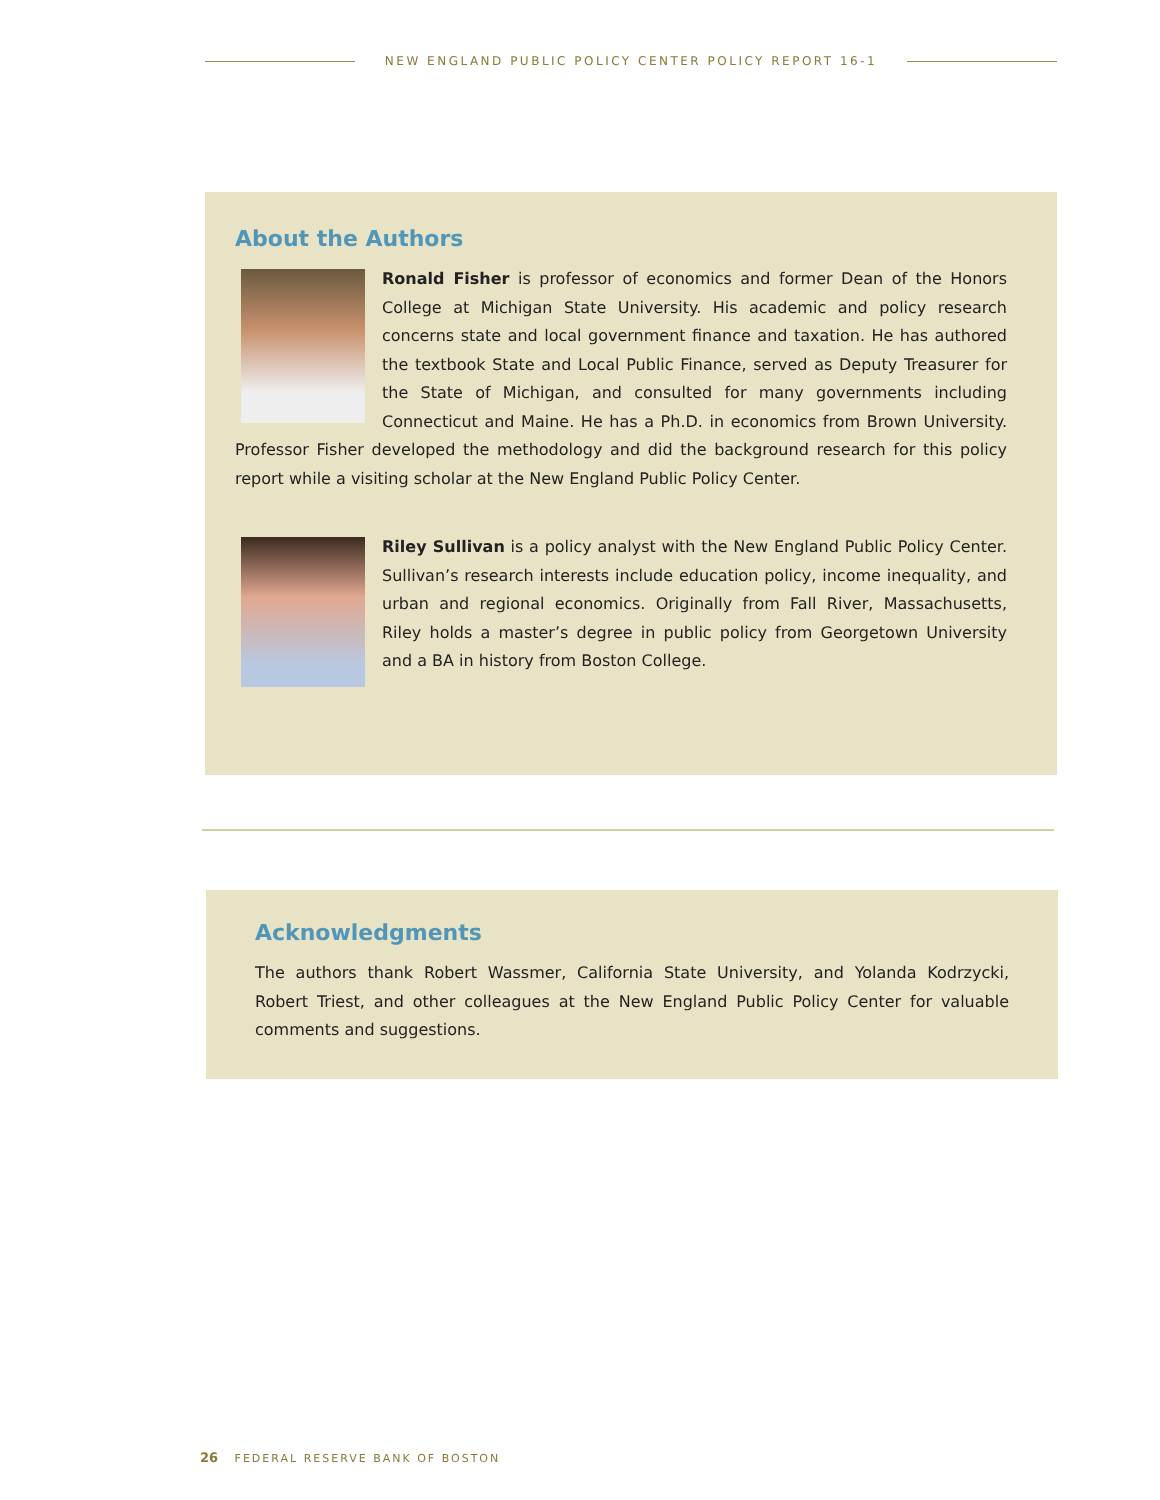NEW ENGLAND PUBLIC POLICY CENTER POLICY REPORT 16-1
About the Authors
Ronald Fisher is professor of economics and former Dean of the Honors College at Michigan State University. His academic and policy research concerns state and local government finance and taxation. He has authored the textbook State and Local Public Finance, served as Deputy Treasurer for the State of Michigan, and consulted for many governments including Connecticut and Maine. He has a Ph.D. in economics from Brown University. Professor Fisher developed the methodology and did the background research for this policy report while a visiting scholar at the New England Public Policy Center.
Riley Sullivan is a policy analyst with the New England Public Policy Center. Sullivan’s research interests include education policy, income inequality, and urban and regional economics. Originally from Fall River, Massachusetts, Riley holds a master’s degree in public policy from Georgetown University and a BA in history from Boston College.
Acknowledgments
The authors thank Robert Wassmer, California State University, and Yolanda Kodrzycki, Robert Triest, and other colleagues at the New England Public Policy Center for valuable comments and suggestions.
26 FEDERAL RESERVE BANK OF BOSTON